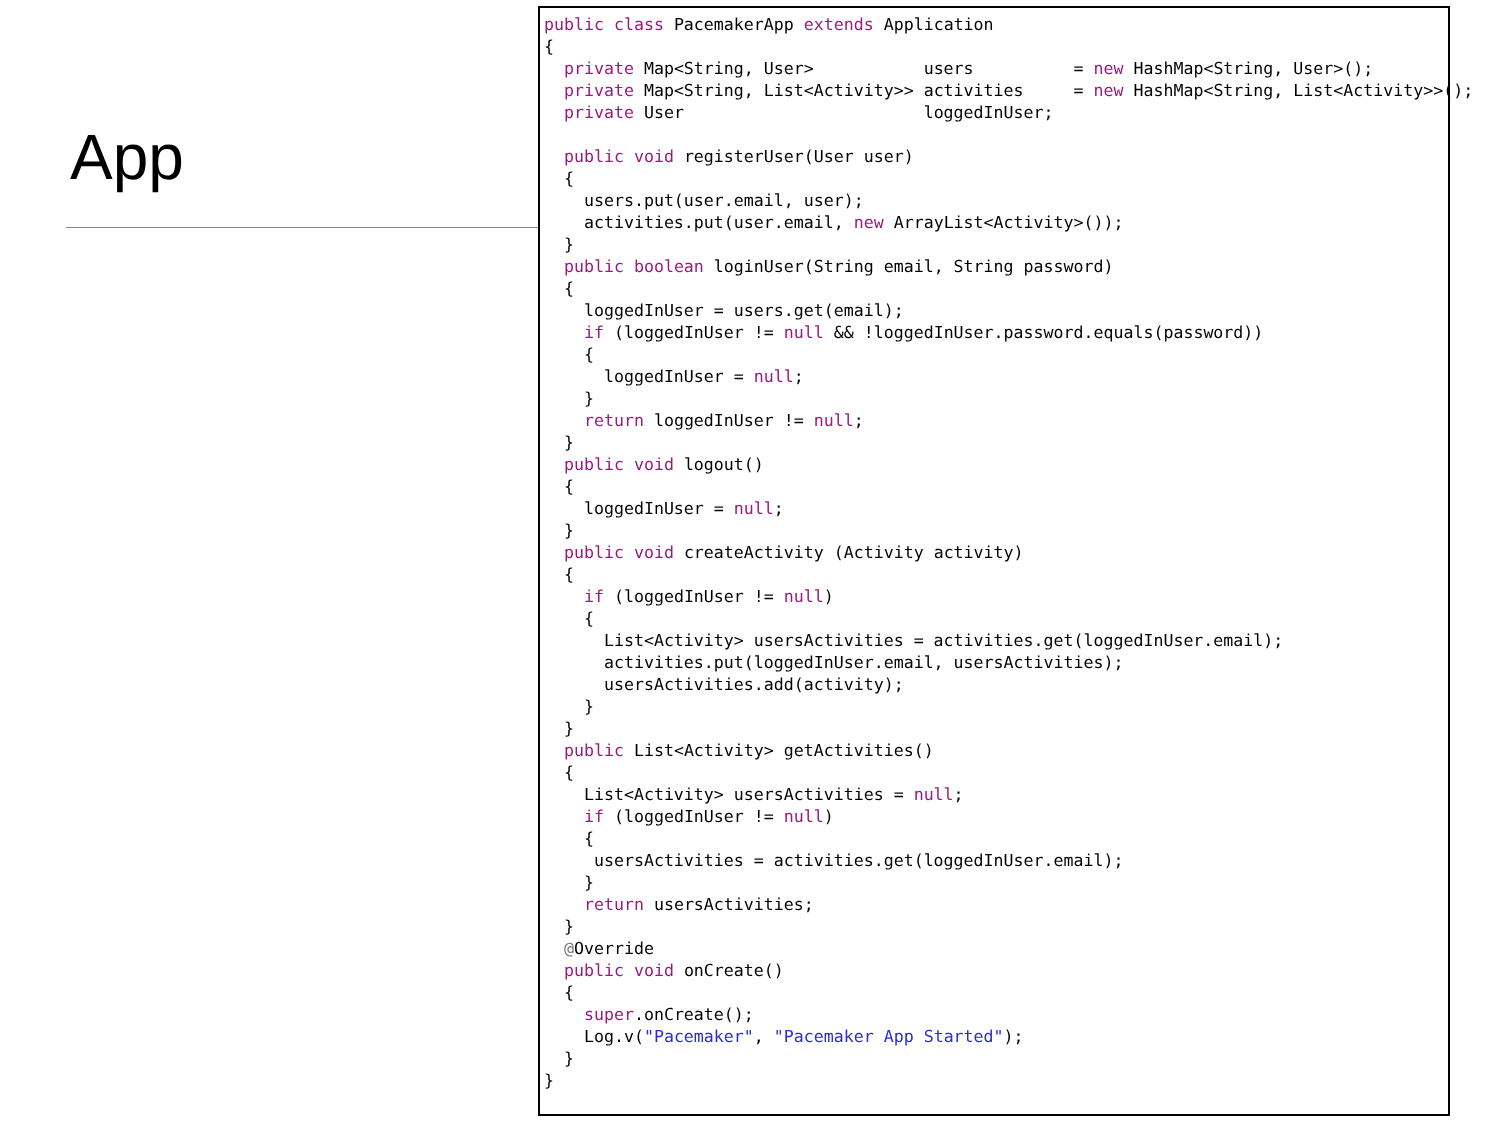App
public class PacemakerApp extends Application
{
  private Map<String, User>           users          = new HashMap<String, User>();
  private Map<String, List<Activity>> activities     = new HashMap<String, List<Activity>>();
  private User                        loggedInUser;

  public void registerUser(User user)
  {
    users.put(user.email, user);
    activities.put(user.email, new ArrayList<Activity>());
  }
  public boolean loginUser(String email, String password)
  {
    loggedInUser = users.get(email);
    if (loggedInUser != null && !loggedInUser.password.equals(password))
    {
      loggedInUser = null;
    }
    return loggedInUser != null;
  }
  public void logout()
  {
    loggedInUser = null;
  }
  public void createActivity (Activity activity)
  {
    if (loggedInUser != null)
    {
      List<Activity> usersActivities = activities.get(loggedInUser.email);
      activities.put(loggedInUser.email, usersActivities);
      usersActivities.add(activity);
    }
  }
  public List<Activity> getActivities()
  {
    List<Activity> usersActivities = null;
    if (loggedInUser != null)
    {
     usersActivities = activities.get(loggedInUser.email);
    }
    return usersActivities;
  }
  @Override
  public void onCreate()
  {
    super.onCreate();
    Log.v("Pacemaker", "Pacemaker App Started");
  }
}